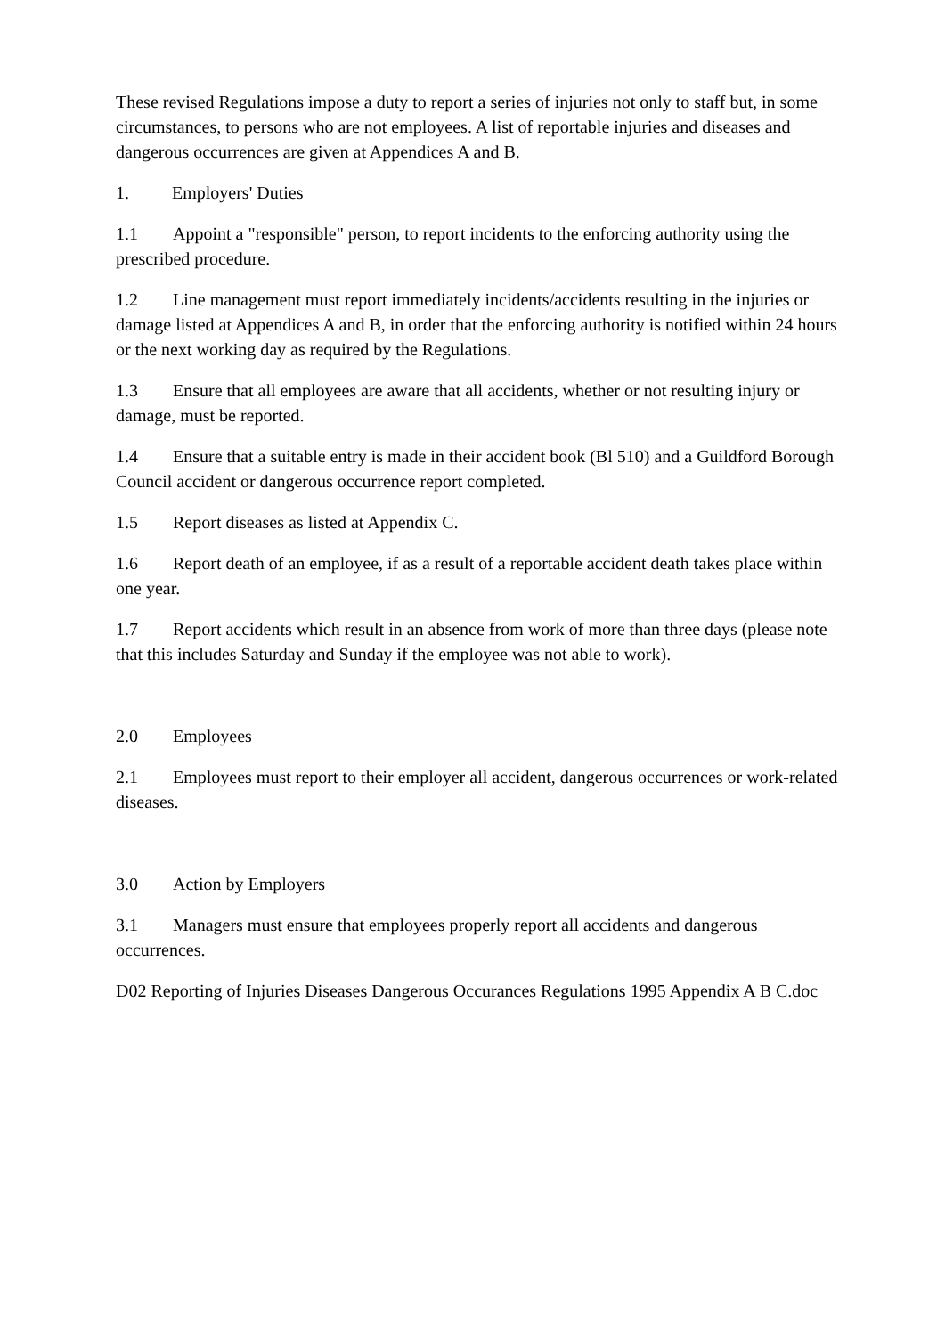These revised Regulations impose a duty to report a series of injuries not only to staff but, in some circumstances, to persons who are not employees. A list of reportable injuries and diseases and dangerous occurrences are given at Appendices A and B.
1. Employers' Duties
1.1 Appoint a "responsible" person, to report incidents to the enforcing authority using the prescribed procedure.
1.2 Line management must report immediately incidents/accidents resulting in the injuries or damage listed at Appendices A and B, in order that the enforcing authority is notified within 24 hours or the next working day as required by the Regulations.
1.3 Ensure that all employees are aware that all accidents, whether or not resulting injury or damage, must be reported.
1.4 Ensure that a suitable entry is made in their accident book (Bl 510) and a Guildford Borough Council accident or dangerous occurrence report completed.
1.5 Report diseases as listed at Appendix C.
1.6 Report death of an employee, if as a result of a reportable accident death takes place within one year.
1.7 Report accidents which result in an absence from work of more than three days (please note that this includes Saturday and Sunday if the employee was not able to work).
2.0 Employees
2.1 Employees must report to their employer all accident, dangerous occurrences or work-related diseases.
3.0 Action by Employers
3.1 Managers must ensure that employees properly report all accidents and dangerous occurrences.
D02 Reporting of Injuries Diseases Dangerous Occurances Regulations 1995 Appendix A B C.doc